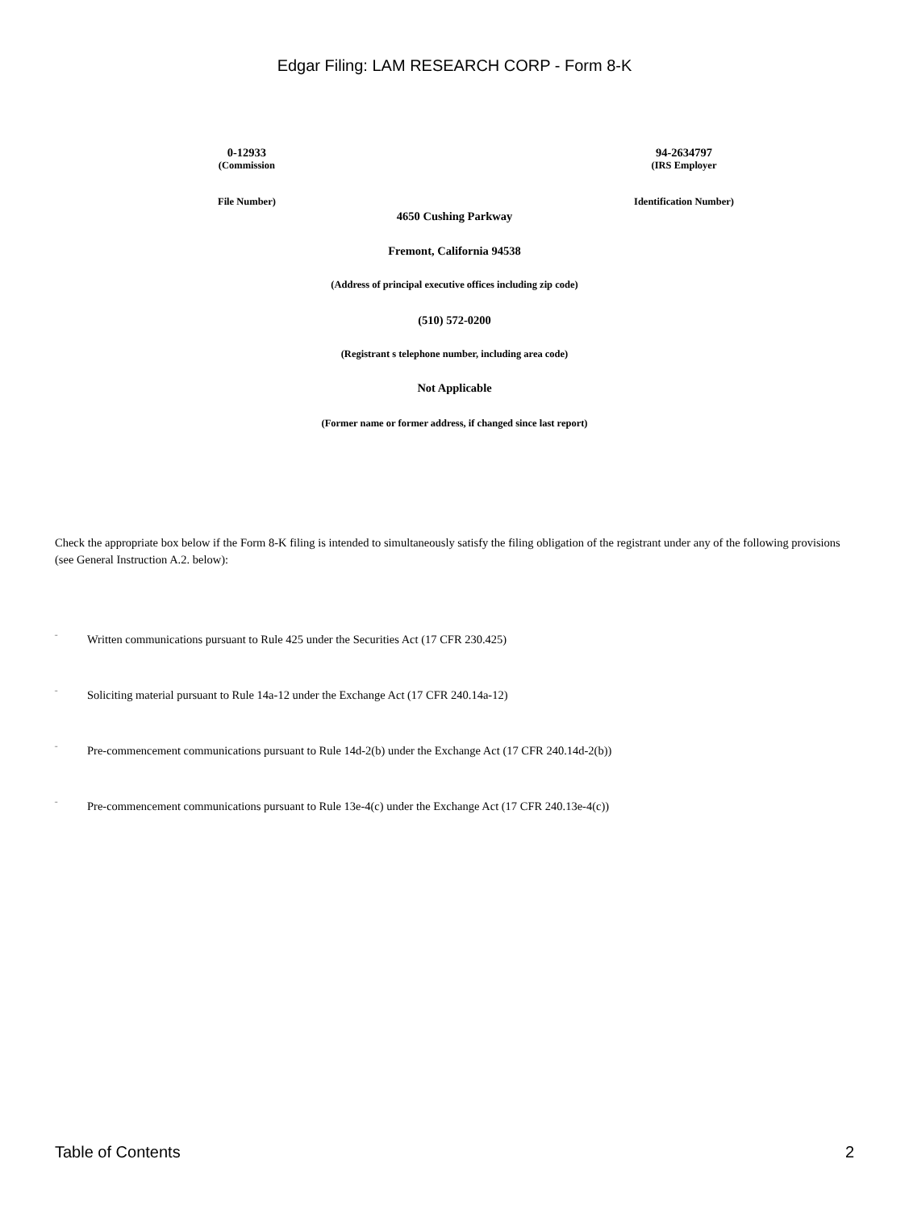Edgar Filing: LAM RESEARCH CORP - Form 8-K
0-12933
(Commission
File Number)
94-2634797
(IRS Employer
Identification Number)
4650 Cushing Parkway
Fremont, California 94538
(Address of principal executive offices including zip code)
(510) 572-0200
(Registrant s telephone number, including area code)
Not Applicable
(Former name or former address, if changed since last report)
Check the appropriate box below if the Form 8-K filing is intended to simultaneously satisfy the filing obligation of the registrant under any of the following provisions (see General Instruction A.2. below):
¨ Written communications pursuant to Rule 425 under the Securities Act (17 CFR 230.425)
¨ Soliciting material pursuant to Rule 14a-12 under the Exchange Act (17 CFR 240.14a-12)
¨ Pre-commencement communications pursuant to Rule 14d-2(b) under the Exchange Act (17 CFR 240.14d-2(b))
¨ Pre-commencement communications pursuant to Rule 13e-4(c) under the Exchange Act (17 CFR 240.13e-4(c))
Table of Contents 2